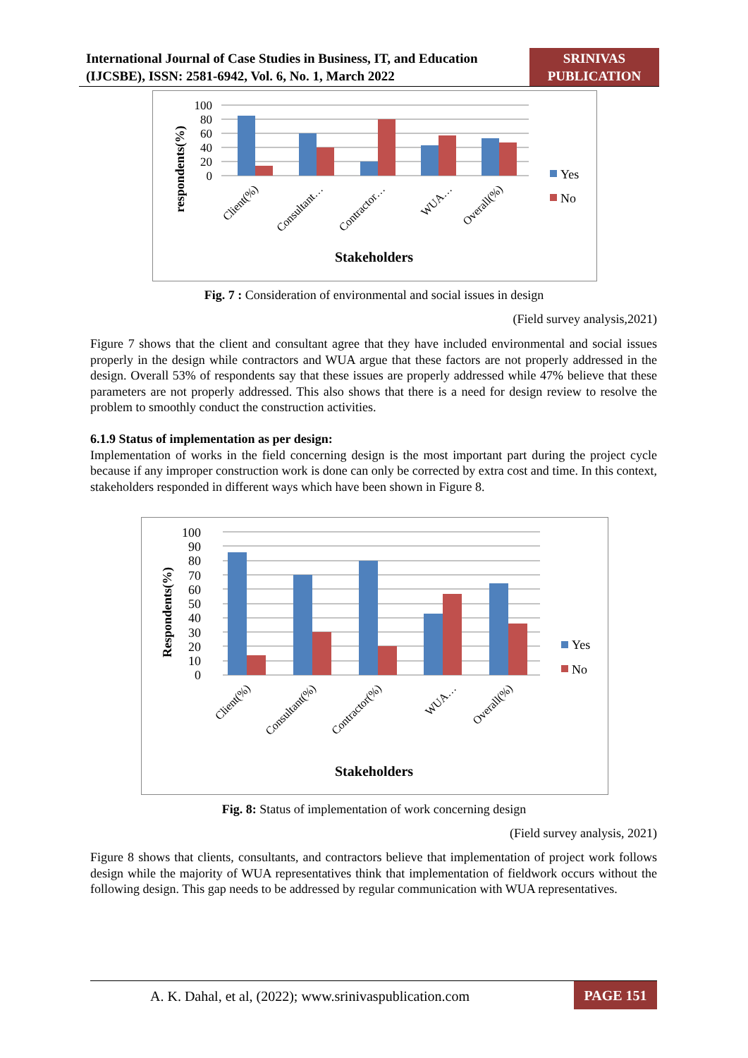International Journal of Case Studies in Business, IT, and Education (IJCSBE), ISSN: 2581-6942, Vol. 6, No. 1, March 2022
SRINIVAS PUBLICATION
100
80
60
40
20
0
respondents(%)
Client(%)
Consultant…
Contractor…
WUA…
Overall(%)
Yes
No
Stakeholders
Fig. 7 : Consideration of environmental and social issues in design
(Field survey analysis,2021)
Figure 7 shows that the client and consultant agree that they have included environmental and social issues properly in the design while contractors and WUA argue that these factors are not properly addressed in the design. Overall 53% of respondents say that these issues are properly addressed while 47% believe that these parameters are not properly addressed. This also shows that there is a need for design review to resolve the problem to smoothly conduct the construction activities.
6.1.9 Status of implementation as per design:
Implementation of works in the field concerning design is the most important part during the project cycle because if any improper construction work is done can only be corrected by extra cost and time. In this context, stakeholders responded in different ways which have been shown in Figure 8.
100
90
80
70
60
50
40
30
20
10
0
Respondents(%)
Client(%)
Consultant(%)
Contractor(%)
WUA…
Overall(%)
Yes
No
Stakeholders
Fig. 8: Status of implementation of work concerning design
(Field survey analysis, 2021)
Figure 8 shows that clients, consultants, and contractors believe that implementation of project work follows design while the majority of WUA representatives think that implementation of fieldwork occurs without the following design. This gap needs to be addressed by regular communication with WUA representatives.
A. K. Dahal, et al, (2022); www.srinivaspublication.com
PAGE 151